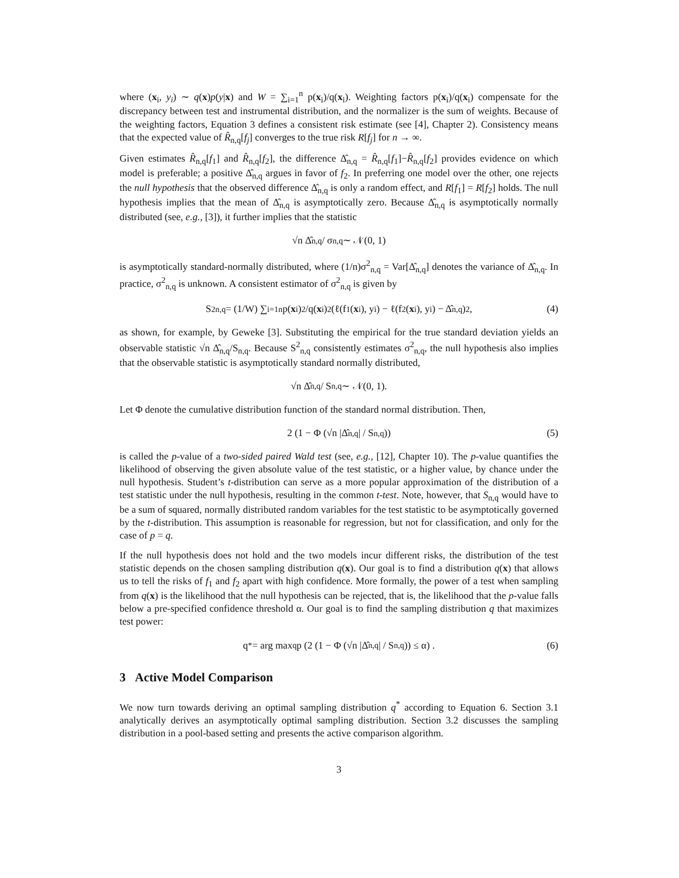where (x<sub>i</sub>, y<sub>i</sub>) ∼ q(x)p(y|x) and W = ∑<sub>i=1</sub><sup>n</sup> p(x<sub>i</sub>)/q(x<sub>i</sub>). Weighting factors p(x<sub>i</sub>)/q(x<sub>i</sub>) compensate for the discrepancy between test and instrumental distribution, and the normalizer is the sum of weights. Because of the weighting factors, Equation 3 defines a consistent risk estimate (see [4], Chapter 2). Consistency means that the expected value of R̂<sub>n,q</sub>[f<sub>j</sub>] converges to the true risk R[f<sub>j</sub>] for n → ∞.
Given estimates R̂<sub>n,q</sub>[f<sub>1</sub>] and R̂<sub>n,q</sub>[f<sub>2</sub>], the difference Δ̂<sub>n,q</sub> = R̂<sub>n,q</sub>[f<sub>1</sub>]−R̂<sub>n,q</sub>[f<sub>2</sub>] provides evidence on which model is preferable; a positive Δ̂<sub>n,q</sub> argues in favor of f<sub>2</sub>. In preferring one model over the other, one rejects the null hypothesis that the observed difference Δ̂<sub>n,q</sub> is only a random effect, and R[f<sub>1</sub>] = R[f<sub>2</sub>] holds. The null hypothesis implies that the mean of Δ̂<sub>n,q</sub> is asymptotically zero. Because Δ̂<sub>n,q</sub> is asymptotically normally distributed (see, e.g., [3]), it further implies that the statistic
√n Δ̂<sub>n,q</sub> / σ<sub>n,q</sub> ∼ 𝒩(0, 1)
is asymptotically standard-normally distributed, where (1/n)σ<sup>2</sup><sub>n,q</sub> = Var[Δ̂<sub>n,q</sub>] denotes the variance of Δ̂<sub>n,q</sub>. In practice, σ<sup>2</sup><sub>n,q</sub> is unknown. A consistent estimator of σ<sup>2</sup><sub>n,q</sub> is given by
S<sup>2</sup><sub>n,q</sub> = (1/W) ∑<sub>i=1</sub><sup>n</sup> p(x<sub>i</sub>)<sup>2</sup>/q(x<sub>i</sub>)<sup>2</sup> (ℓ(f<sub>1</sub>(x<sub>i</sub>), y<sub>i</sub>) − ℓ(f<sub>2</sub>(x<sub>i</sub>), y<sub>i</sub>) − Δ̂<sub>n,q</sub>)<sup>2</sup> , (4)
as shown, for example, by Geweke [3]. Substituting the empirical for the true standard deviation yields an observable statistic √n Δ̂<sub>n,q</sub>/S<sub>n,q</sub>. Because S<sup>2</sup><sub>n,q</sub> consistently estimates σ<sup>2</sup><sub>n,q</sub>, the null hypothesis also implies that the observable statistic is asymptotically standard normally distributed,
√n Δ̂<sub>n,q</sub> / S<sub>n,q</sub> ∼ 𝒩(0, 1).
Let Φ denote the cumulative distribution function of the standard normal distribution. Then,
2 (1 − Φ (√n |Δ̂<sub>n,q</sub>| / S<sub>n,q</sub>)) (5)
is called the p-value of a two-sided paired Wald test (see, e.g., [12], Chapter 10). The p-value quantifies the likelihood of observing the given absolute value of the test statistic, or a higher value, by chance under the null hypothesis. Student’s t-distribution can serve as a more popular approximation of the distribution of a test statistic under the null hypothesis, resulting in the common t-test. Note, however, that S<sub>n,q</sub> would have to be a sum of squared, normally distributed random variables for the test statistic to be asymptotically governed by the t-distribution. This assumption is reasonable for regression, but not for classification, and only for the case of p = q.
If the null hypothesis does not hold and the two models incur different risks, the distribution of the test statistic depends on the chosen sampling distribution q(x). Our goal is to find a distribution q(x) that allows us to tell the risks of f<sub>1</sub> and f<sub>2</sub> apart with high confidence. More formally, the power of a test when sampling from q(x) is the likelihood that the null hypothesis can be rejected, that is, the likelihood that the p-value falls below a pre-specified confidence threshold α. Our goal is to find the sampling distribution q that maximizes test power:
q<sup>*</sup> = arg max<sub>q</sub> p (2 (1 − Φ (√n |Δ̂<sub>n,q</sub>| / S<sub>n,q</sub>)) ≤ α) . (6)
3 Active Model Comparison
We now turn towards deriving an optimal sampling distribution q<sup>*</sup> according to Equation 6. Section 3.1 analytically derives an asymptotically optimal sampling distribution. Section 3.2 discusses the sampling distribution in a pool-based setting and presents the active comparison algorithm.
3